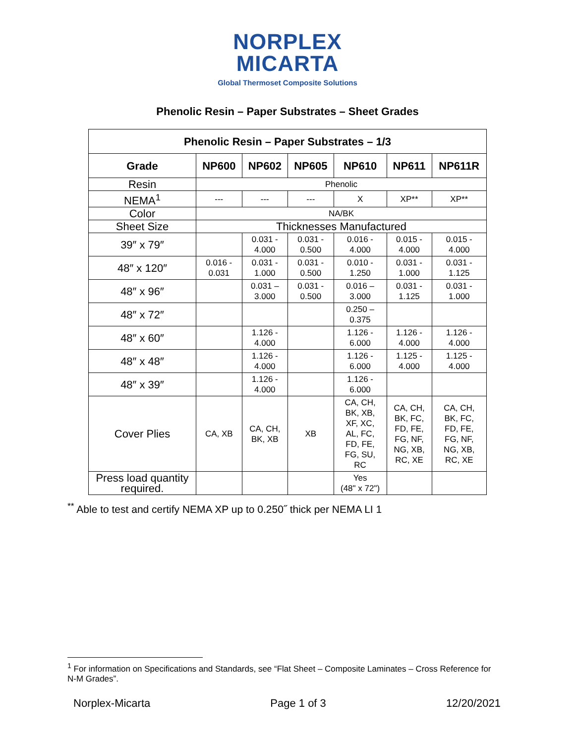NORPLEX
MICARTA
Global Thermoset Composite Solutions
Phenolic Resin – Paper Substrates – Sheet Grades
| Phenolic Resin – Paper Substrates – 1/3 | | | | | | |
| --- | --- | --- | --- | --- | --- | --- |
| Grade | NP600 | NP602 | NP605 | NP610 | NP611 | NP611R |
| Resin | Phenolic | | | | | |
| NEMA<sup>1</sup> | --- | --- | --- | X | XP** | XP** |
| Color | NA/BK | | | | | |
| Sheet Size | Thicknesses Manufactured | | | | | |
| 39″ x 79″ | | 0.031 - 4.000 | 0.031 - 0.500 | 0.016 - 4.000 | 0.015 - 4.000 | 0.015 - 4.000 |
| 48″ x 120″ | 0.016 - 0.031 | 0.031 - 1.000 | 0.031 - 0.500 | 0.010 - 1.250 | 0.031 - 1.000 | 0.031 - 1.125 |
| 48″ x 96″ | | 0.031 – 3.000 | 0.031 - 0.500 | 0.016 – 3.000 | 0.031 - 1.125 | 0.031 - 1.000 |
| 48″ x 72″ | | | | 0.250 – 0.375 | | |
| 48″ x 60″ | | 1.126 - 4.000 | | 1.126 - 6.000 | 1.126 - 4.000 | 1.126 - 4.000 |
| 48″ x 48″ | | 1.126 - 4.000 | | 1.126 - 6.000 | 1.125 - 4.000 | 1.125 - 4.000 |
| 48″ x 39″ | | 1.126 - 4.000 | | 1.126 - 6.000 | | |
| Cover Plies | CA, XB | CA, CH, BK, XB | XB | CA, CH, BK, XB, XF, XC, AL, FC, FD, FE, FG, SU, RC | CA, CH, BK, FC, FD, FE, FG, NF, NG, XB, RC, XE | CA, CH, BK, FC, FD, FE, FG, NF, NG, XB, RC, XE |
| Press load quantity required. | | | | Yes (48" x 72") | | |
<sup>**</sup> Able to test and certify NEMA XP up to 0.250˝ thick per NEMA LI 1
<sup>1</sup> For information on Specifications and Standards, see “Flat Sheet – Composite Laminates – Cross Reference for N-M Grades”.
Norplex-Micarta Page 1 of 3 12/20/2021